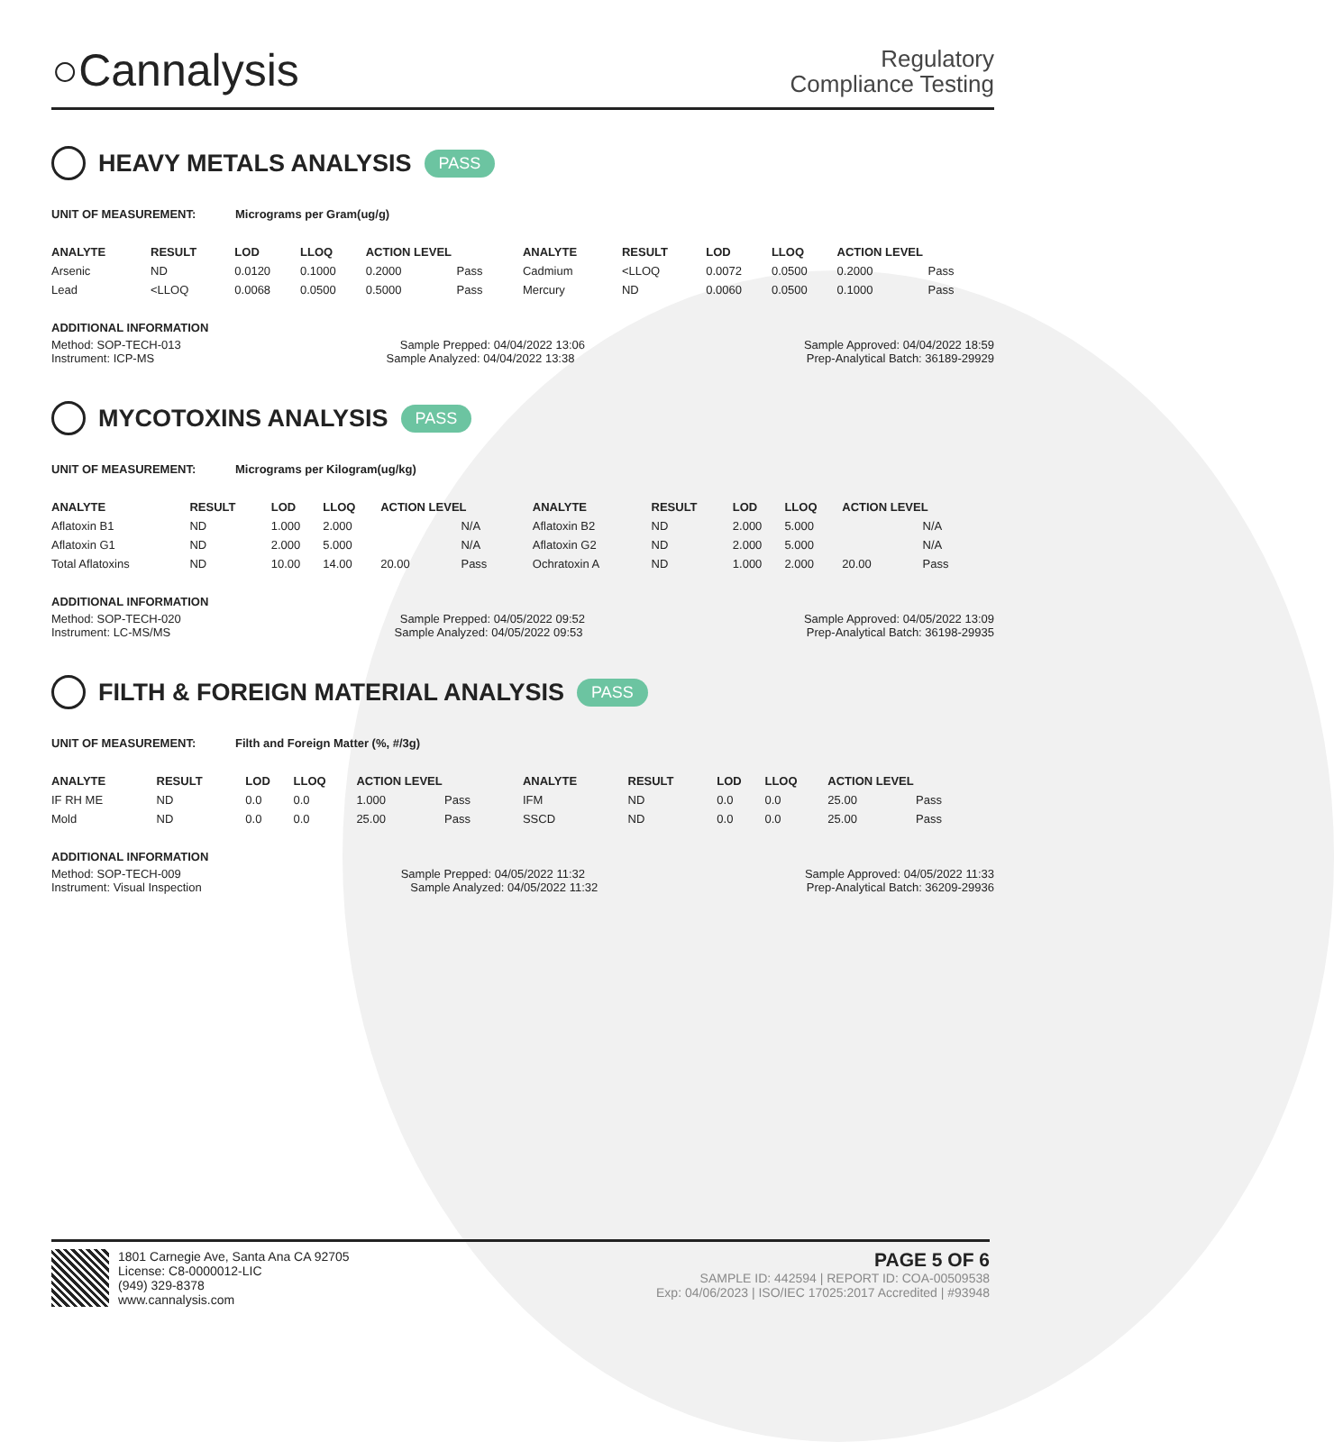○Cannalysis
Regulatory
Compliance Testing
HEAVY METALS ANALYSIS PASS
UNIT OF MEASUREMENT: Micrograms per Gram(ug/g)
| ANALYTE | RESULT | LOD | LLOQ | ACTION LEVEL | | ANALYTE | RESULT | LOD | LLOQ | ACTION LEVEL | |
| --- | --- | --- | --- | --- | --- | --- | --- | --- | --- | --- | --- |
| Arsenic | ND | 0.0120 | 0.1000 | 0.2000 | Pass | Cadmium | <LLOQ | 0.0072 | 0.0500 | 0.2000 | Pass |
| Lead | <LLOQ | 0.0068 | 0.0500 | 0.5000 | Pass | Mercury | ND | 0.0060 | 0.0500 | 0.1000 | Pass |
ADDITIONAL INFORMATION
Method: SOP-TECH-013 Sample Prepped: 04/04/2022 13:06 Sample Approved: 04/04/2022 18:59
Instrument: ICP-MS Sample Analyzed: 04/04/2022 13:38 Prep-Analytical Batch: 36189-29929
MYCOTOXINS ANALYSIS PASS
UNIT OF MEASUREMENT: Micrograms per Kilogram(ug/kg)
| ANALYTE | RESULT | LOD | LLOQ | ACTION LEVEL | | ANALYTE | RESULT | LOD | LLOQ | ACTION LEVEL | |
| --- | --- | --- | --- | --- | --- | --- | --- | --- | --- | --- | --- |
| Aflatoxin B1 | ND | 1.000 | 2.000 | | N/A | Aflatoxin B2 | ND | 2.000 | 5.000 | | N/A |
| Aflatoxin G1 | ND | 2.000 | 5.000 | | N/A | Aflatoxin G2 | ND | 2.000 | 5.000 | | N/A |
| Total Aflatoxins | ND | 10.00 | 14.00 | 20.00 | Pass | Ochratoxin A | ND | 1.000 | 2.000 | 20.00 | Pass |
ADDITIONAL INFORMATION
Method: SOP-TECH-020 Sample Prepped: 04/05/2022 09:52 Sample Approved: 04/05/2022 13:09
Instrument: LC-MS/MS Sample Analyzed: 04/05/2022 09:53 Prep-Analytical Batch: 36198-29935
FILTH & FOREIGN MATERIAL ANALYSIS PASS
UNIT OF MEASUREMENT: Filth and Foreign Matter (%, #/3g)
| ANALYTE | RESULT | LOD | LLOQ | ACTION LEVEL | | ANALYTE | RESULT | LOD | LLOQ | ACTION LEVEL | |
| --- | --- | --- | --- | --- | --- | --- | --- | --- | --- | --- | --- |
| IF RH ME | ND | 0.0 | 0.0 | 1.000 | Pass | IFM | ND | 0.0 | 0.0 | 25.00 | Pass |
| Mold | ND | 0.0 | 0.0 | 25.00 | Pass | SSCD | ND | 0.0 | 0.0 | 25.00 | Pass |
ADDITIONAL INFORMATION
Method: SOP-TECH-009 Sample Prepped: 04/05/2022 11:32 Sample Approved: 04/05/2022 11:33
Instrument: Visual Inspection Sample Analyzed: 04/05/2022 11:32 Prep-Analytical Batch: 36209-29936
1801 Carnegie Ave, Santa Ana CA 92705
License: C8-0000012-LIC
(949) 329-8378
www.cannalysis.com
PAGE 5 OF 6
SAMPLE ID: 442594 | REPORT ID: COA-00509538
Exp: 04/06/2023 | ISO/IEC 17025:2017 Accredited | #93948